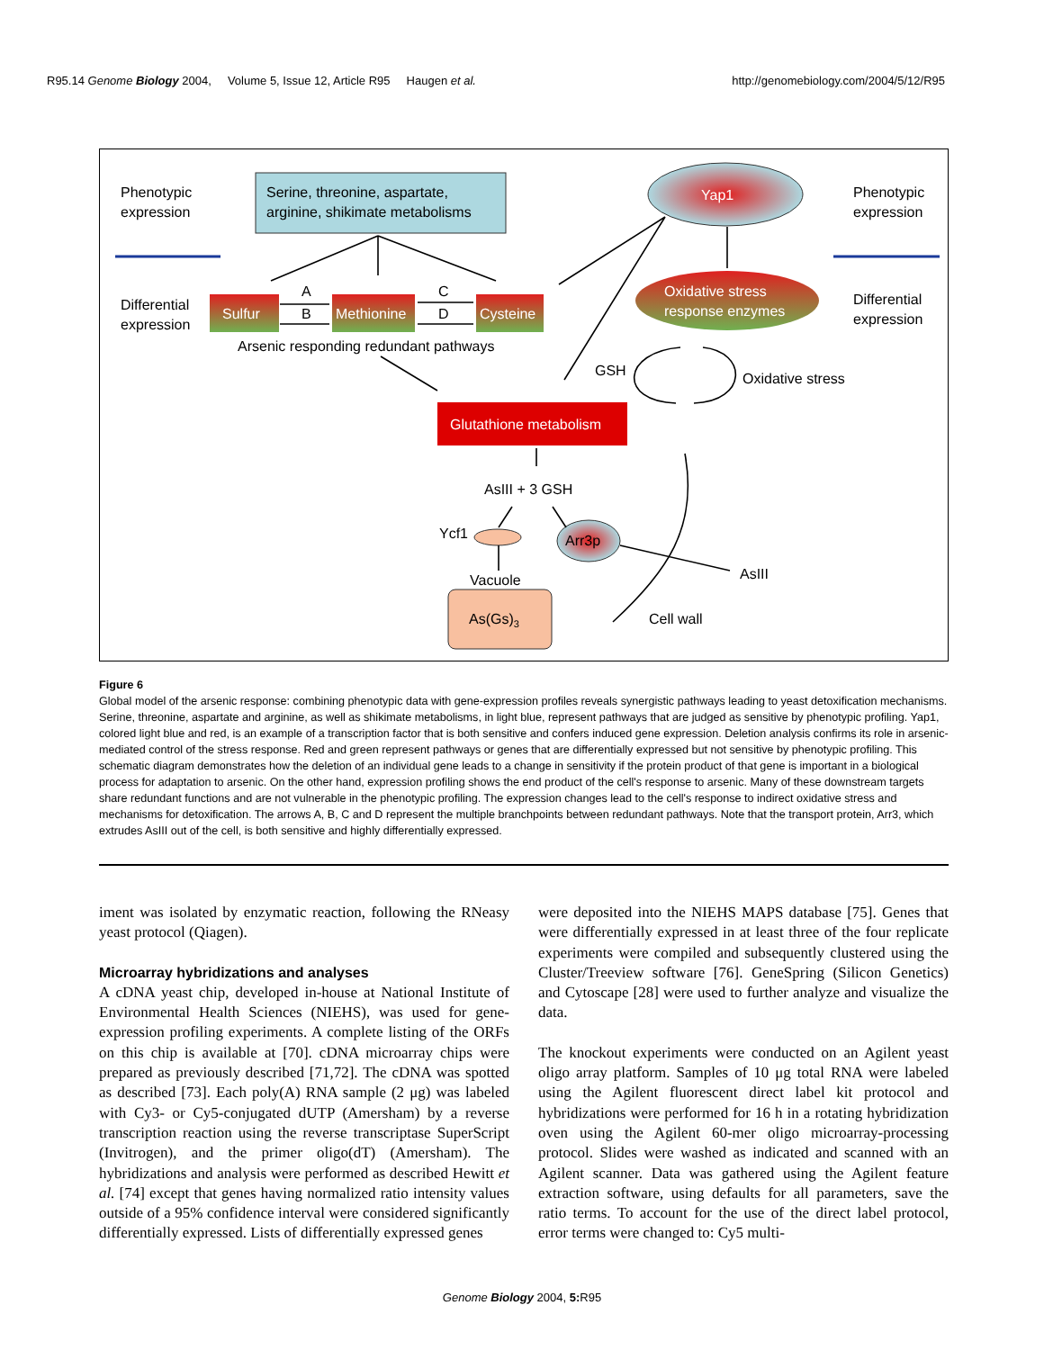R95.14 Genome Biology 2004, Volume 5, Issue 12, Article R95 Haugen et al. http://genomebiology.com/2004/5/12/R95
Phenotypic
expression
Phenotypic
expression
Serine, threonine, aspartate,
arginine, shikimate metabolisms
Yap1
Oxidative stress
response enzymes
Differential
expression
Differential
expression
Sulfur
Methionine
Cysteine
A
B
C
D
Arsenic responding redundant pathways
GSH
Oxidative stress
Glutathione metabolism
AsIII + 3 GSH
Ycf1
Arr3p
AsIII
Vacuole
As(Gs)3
Cell wall
Figure 6
Global model of the arsenic response: combining phenotypic data with gene-expression profiles reveals synergistic pathways leading to yeast detoxification mechanisms. Serine, threonine, aspartate and arginine, as well as shikimate metabolisms, in light blue, represent pathways that are judged as sensitive by phenotypic profiling. Yap1, colored light blue and red, is an example of a transcription factor that is both sensitive and confers induced gene expression. Deletion analysis confirms its role in arsenic-mediated control of the stress response. Red and green represent pathways or genes that are differentially expressed but not sensitive by phenotypic profiling. This schematic diagram demonstrates how the deletion of an individual gene leads to a change in sensitivity if the protein product of that gene is important in a biological process for adaptation to arsenic. On the other hand, expression profiling shows the end product of the cell's response to arsenic. Many of these downstream targets share redundant functions and are not vulnerable in the phenotypic profiling. The expression changes lead to the cell's response to indirect oxidative stress and mechanisms for detoxification. The arrows A, B, C and D represent the multiple branchpoints between redundant pathways. Note that the transport protein, Arr3, which extrudes AsIII out of the cell, is both sensitive and highly differentially expressed.
iment was isolated by enzymatic reaction, following the RNeasy yeast protocol (Qiagen).
Microarray hybridizations and analyses
A cDNA yeast chip, developed in-house at National Institute of Environmental Health Sciences (NIEHS), was used for gene-expression profiling experiments. A complete listing of the ORFs on this chip is available at [70]. cDNA microarray chips were prepared as previously described [71,72]. The cDNA was spotted as described [73]. Each poly(A) RNA sample (2 μg) was labeled with Cy3- or Cy5-conjugated dUTP (Amersham) by a reverse transcription reaction using the reverse transcriptase SuperScript (Invitrogen), and the primer oligo(dT) (Amersham). The hybridizations and analysis were performed as described Hewitt et al. [74] except that genes having normalized ratio intensity values outside of a 95% confidence interval were considered significantly differentially expressed. Lists of differentially expressed genes
were deposited into the NIEHS MAPS database [75]. Genes that were differentially expressed in at least three of the four replicate experiments were compiled and subsequently clustered using the Cluster/Treeview software [76]. GeneSpring (Silicon Genetics) and Cytoscape [28] were used to further analyze and visualize the data.
The knockout experiments were conducted on an Agilent yeast oligo array platform. Samples of 10 μg total RNA were labeled using the Agilent fluorescent direct label kit protocol and hybridizations were performed for 16 h in a rotating hybridization oven using the Agilent 60-mer oligo microarray-processing protocol. Slides were washed as indicated and scanned with an Agilent scanner. Data was gathered using the Agilent feature extraction software, using defaults for all parameters, save the ratio terms. To account for the use of the direct label protocol, error terms were changed to: Cy5 multi-
Genome Biology 2004, 5: R95